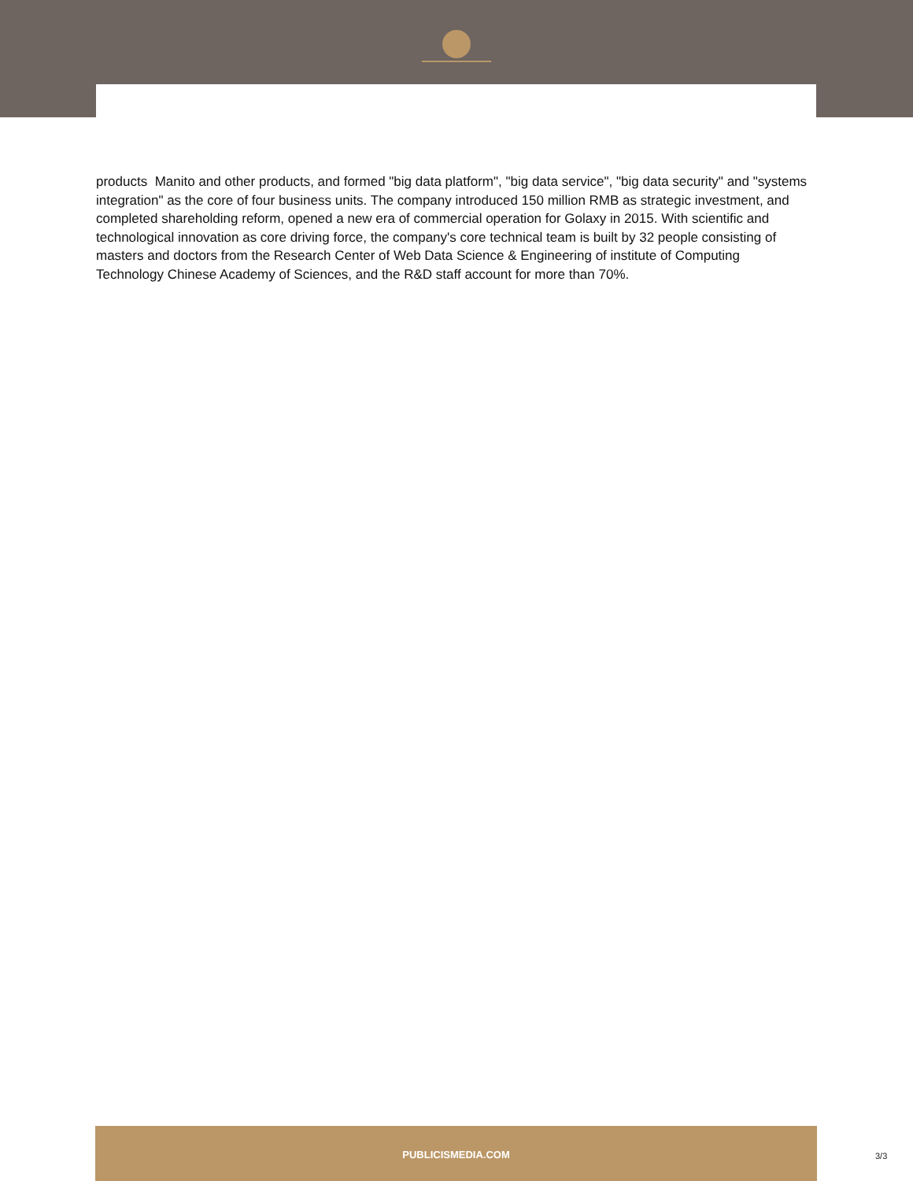products Manito and other products, and formed "big data platform", "big data service", "big data security" and "systems integration" as the core of four business units. The company introduced 150 million RMB as strategic investment, and completed shareholding reform, opened a new era of commercial operation for Golaxy in 2015. With scientific and technological innovation as core driving force, the company's core technical team is built by 32 people consisting of masters and doctors from the Research Center of Web Data Science & Engineering of institute of Computing Technology Chinese Academy of Sciences, and the R&D staff account for more than 70%.
PUBLICISMEDIA.COM
3/3